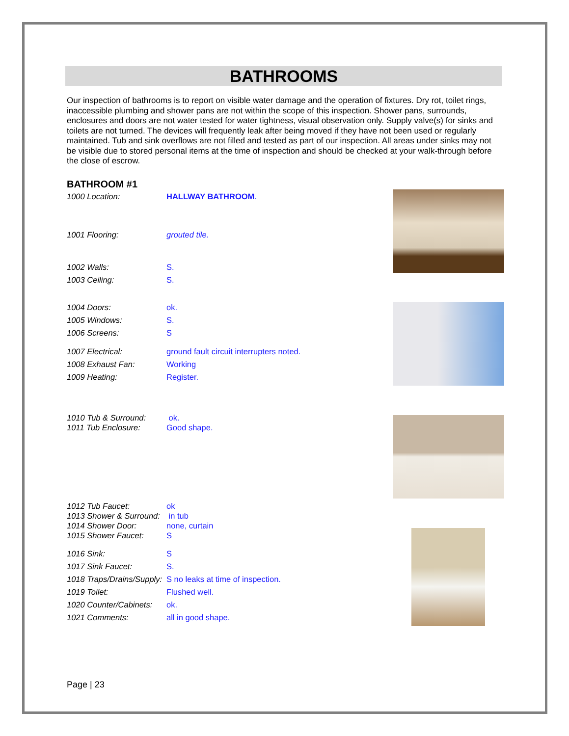BATHROOMS
Our inspection of bathrooms is to report on visible water damage and the operation of fixtures. Dry rot, toilet rings, inaccessible plumbing and shower pans are not within the scope of this inspection. Shower pans, surrounds, enclosures and doors are not water tested for water tightness, visual observation only. Supply valve(s) for sinks and toilets are not turned. The devices will frequently leak after being moved if they have not been used or regularly maintained. Tub and sink overflows are not filled and tested as part of our inspection. All areas under sinks may not be visible due to stored personal items at the time of inspection and should be checked at your walk-through before the close of escrow.
BATHROOM #1
1000 Location: HALLWAY BATHROOM.
1001 Flooring: grouted tile.
1002 Walls: S.
1003 Ceiling: S.
1004 Doors: ok.
1005 Windows: S.
1006 Screens: S
1007 Electrical: ground fault circuit interrupters noted.
1008 Exhaust Fan: Working
1009 Heating: Register.
1010 Tub & Surround: ok.
1011 Tub Enclosure: Good shape.
1012 Tub Faucet: ok
1013 Shower & Surround: in tub
1014 Shower Door: none, curtain
1015 Shower Faucet: S
1016 Sink: S
1017 Sink Faucet: S.
1018 Traps/Drains/Supply: S no leaks at time of inspection.
1019 Toilet: Flushed well.
1020 Counter/Cabinets: ok.
1021 Comments: all in good shape.
Page | 23